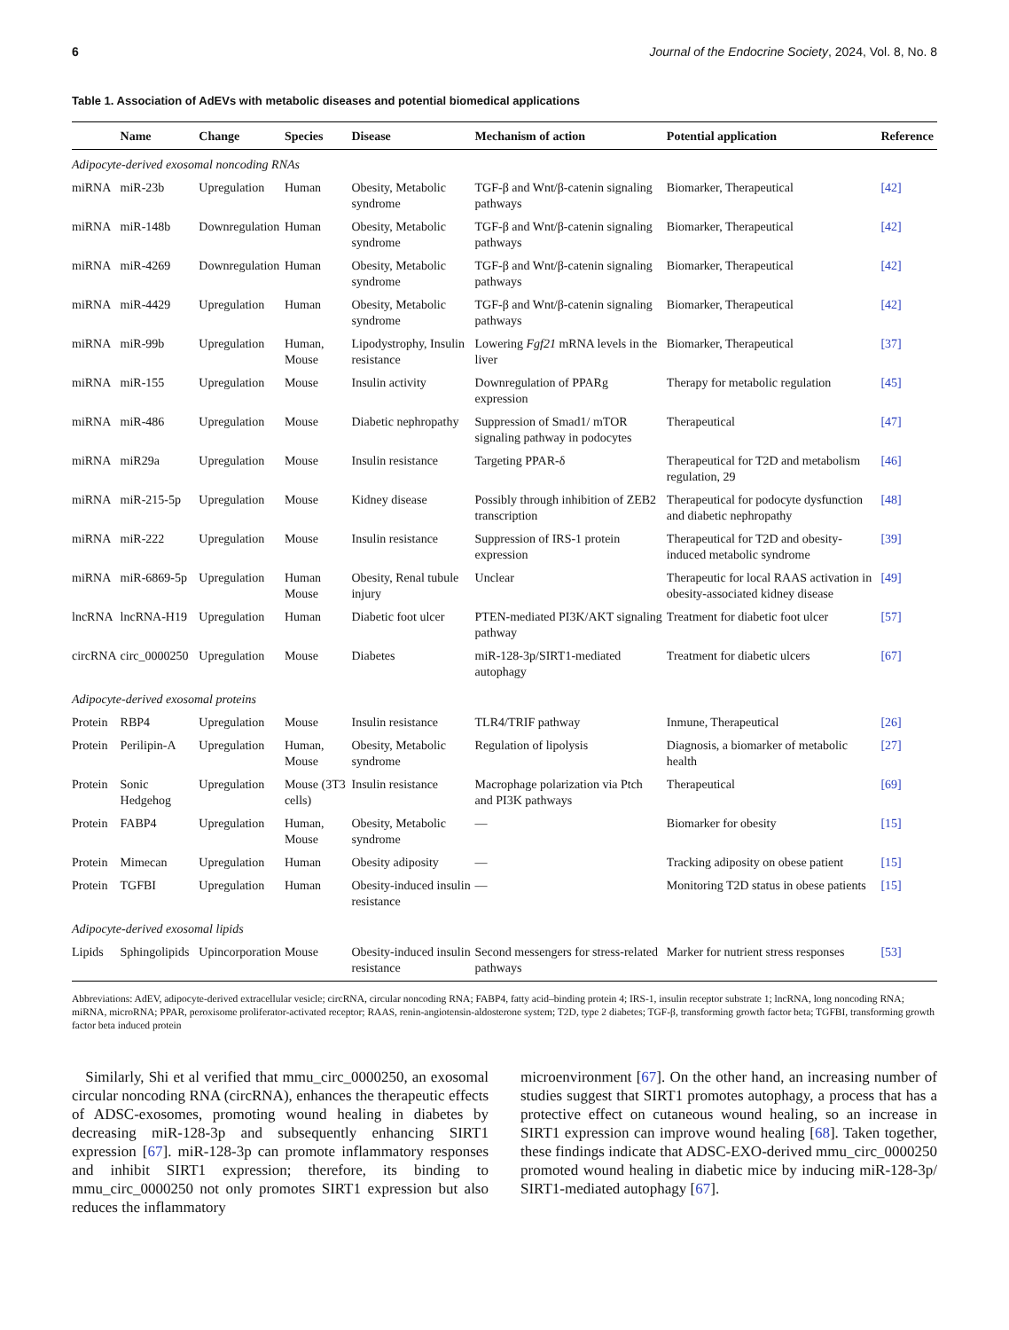6 Journal of the Endocrine Society, 2024, Vol. 8, No. 8
Table 1. Association of AdEVs with metabolic diseases and potential biomedical applications
| | Name | Change | Species | Disease | Mechanism of action | Potential application | Reference |
| --- | --- | --- | --- | --- | --- | --- | --- |
| Adipocyte-derived exosomal noncoding RNAs | | | | | | | |
| miRNA | miR-23b | Upregulation | Human | Obesity, Metabolic syndrome | TGF-β and Wnt/β-catenin signaling pathways | Biomarker, Therapeutical | [42] |
| miRNA | miR-148b | Downregulation | Human | Obesity, Metabolic syndrome | TGF-β and Wnt/β-catenin signaling pathways | Biomarker, Therapeutical | [42] |
| miRNA | miR-4269 | Downregulation | Human | Obesity, Metabolic syndrome | TGF-β and Wnt/β-catenin signaling pathways | Biomarker, Therapeutical | [42] |
| miRNA | miR-4429 | Upregulation | Human | Obesity, Metabolic syndrome | TGF-β and Wnt/β-catenin signaling pathways | Biomarker, Therapeutical | [42] |
| miRNA | miR-99b | Upregulation | Human, Mouse | Lipodystrophy, Insulin resistance | Lowering Fgf21 mRNA levels in the liver | Biomarker, Therapeutical | [37] |
| miRNA | miR-155 | Upregulation | Mouse | Insulin activity | Downregulation of PPARg expression | Therapy for metabolic regulation | [45] |
| miRNA | miR-486 | Upregulation | Mouse | Diabetic nephropathy | Suppression of Smad1/ mTOR signaling pathway in podocytes | Therapeutical | [47] |
| miRNA | miR29a | Upregulation | Mouse | Insulin resistance | Targeting PPAR-δ | Therapeutical for T2D and metabolism regulation, 29 | [46] |
| miRNA | miR-215-5p | Upregulation | Mouse | Kidney disease | Possibly through inhibition of ZEB2 transcription | Therapeutical for podocyte dysfunction and diabetic nephropathy | [48] |
| miRNA | miR-222 | Upregulation | Mouse | Insulin resistance | Suppression of IRS-1 protein expression | Therapeutical for T2D and obesity-induced metabolic syndrome | [39] |
| miRNA | miR-6869-5p | Upregulation | Human Mouse | Obesity, Renal tubule injury | Unclear | Therapeutic for local RAAS activation in obesity-associated kidney disease | [49] |
| lncRNA | lncRNA-H19 | Upregulation | Human | Diabetic foot ulcer | PTEN-mediated PI3K/AKT signaling pathway | Treatment for diabetic foot ulcer | [57] |
| circRNA | circ_0000250 | Upregulation | Mouse | Diabetes | miR-128-3p/SIRT1-mediated autophagy | Treatment for diabetic ulcers | [67] |
| Adipocyte-derived exosomal proteins | | | | | | | |
| Protein | RBP4 | Upregulation | Mouse | Insulin resistance | TLR4/TRIF pathway | Inmune, Therapeutical | [26] |
| Protein | Perilipin-A | Upregulation | Human, Mouse | Obesity, Metabolic syndrome | Regulation of lipolysis | Diagnosis, a biomarker of metabolic health | [27] |
| Protein | Sonic Hedgehog | Upregulation | Mouse (3T3 cells) | Insulin resistance | Macrophage polarization via Ptch and PI3K pathways | Therapeutical | [69] |
| Protein | FABP4 | Upregulation | Human, Mouse | Obesity, Metabolic syndrome | — | Biomarker for obesity | [15] |
| Protein | Mimecan | Upregulation | Human | Obesity adiposity | — | Tracking adiposity on obese patient | [15] |
| Protein | TGFBI | Upregulation | Human | Obesity-induced insulin resistance | — | Monitoring T2D status in obese patients | [15] |
| Adipocyte-derived exosomal lipids | | | | | | | |
| Lipids | Sphingolipids | Upincorporation | Mouse | Obesity-induced insulin resistance | Second messengers for stress-related pathways | Marker for nutrient stress responses | [53] |
Abbreviations: AdEV, adipocyte-derived extracellular vesicle; circRNA, circular noncoding RNA; FABP4, fatty acid–binding protein 4; IRS-1, insulin receptor substrate 1; lncRNA, long noncoding RNA; miRNA, microRNA; PPAR, peroxisome proliferator-activated receptor; RAAS, renin-angiotensin-aldosterone system; T2D, type 2 diabetes; TGF-β, transforming growth factor beta; TGFBI, transforming growth factor beta induced protein
Similarly, Shi et al verified that mmu_circ_0000250, an exosomal circular noncoding RNA (circRNA), enhances the therapeutic effects of ADSC-exosomes, promoting wound healing in diabetes by decreasing miR-128-3p and subsequently enhancing SIRT1 expression [67]. miR-128-3p can promote inflammatory responses and inhibit SIRT1 expression; therefore, its binding to mmu_circ_0000250 not only promotes SIRT1 expression but also reduces the inflammatory
microenvironment [67]. On the other hand, an increasing number of studies suggest that SIRT1 promotes autophagy, a process that has a protective effect on cutaneous wound healing, so an increase in SIRT1 expression can improve wound healing [68]. Taken together, these findings indicate that ADSC-EXO-derived mmu_circ_0000250 promoted wound healing in diabetic mice by inducing miR-128-3p/ SIRT1-mediated autophagy [67].